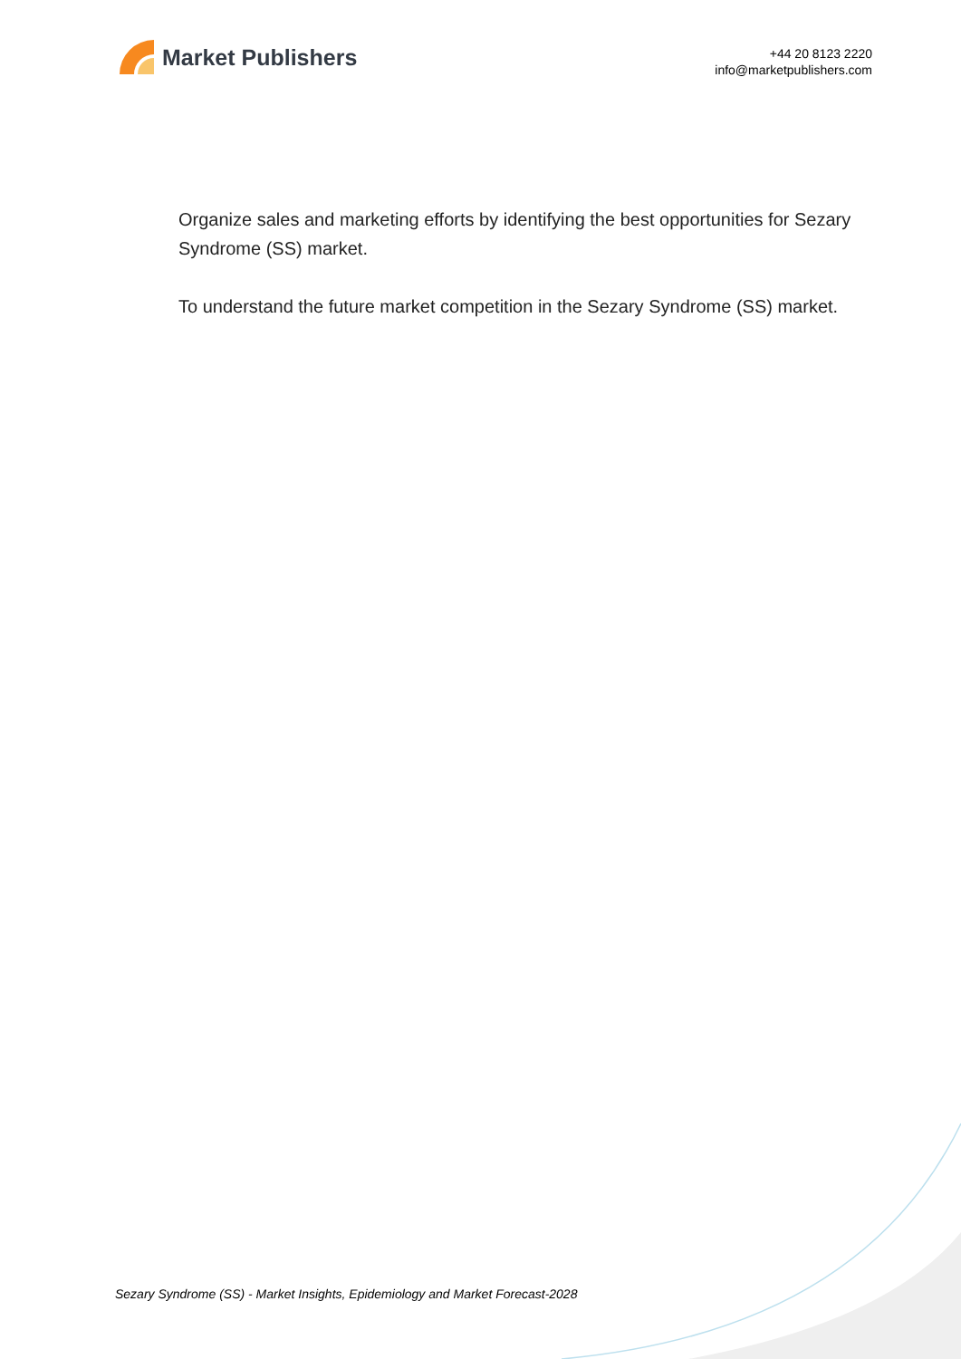Market Publishers
+44 20 8123 2220
info@marketpublishers.com
Organize sales and marketing efforts by identifying the best opportunities for Sezary Syndrome (SS) market.
To understand the future market competition in the Sezary Syndrome (SS) market.
Sezary Syndrome (SS) - Market Insights, Epidemiology and Market Forecast-2028